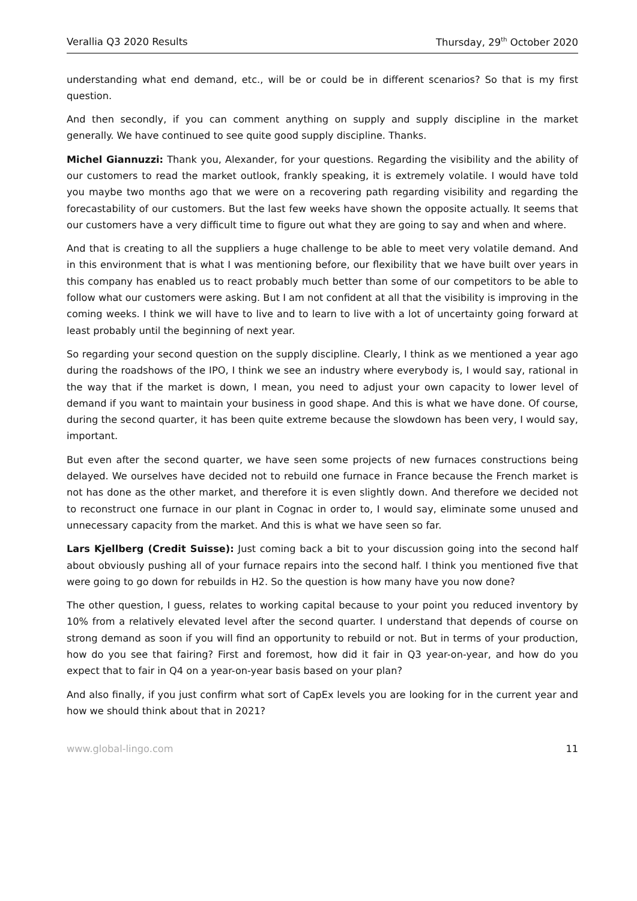Verallia Q3 2020 Results Thursday, 29<sup>th</sup> October 2020
understanding what end demand, etc., will be or could be in different scenarios? So that is my first question.
And then secondly, if you can comment anything on supply and supply discipline in the market generally. We have continued to see quite good supply discipline. Thanks.
Michel Giannuzzi: Thank you, Alexander, for your questions. Regarding the visibility and the ability of our customers to read the market outlook, frankly speaking, it is extremely volatile. I would have told you maybe two months ago that we were on a recovering path regarding visibility and regarding the forecastability of our customers. But the last few weeks have shown the opposite actually. It seems that our customers have a very difficult time to figure out what they are going to say and when and where.
And that is creating to all the suppliers a huge challenge to be able to meet very volatile demand. And in this environment that is what I was mentioning before, our flexibility that we have built over years in this company has enabled us to react probably much better than some of our competitors to be able to follow what our customers were asking. But I am not confident at all that the visibility is improving in the coming weeks. I think we will have to live and to learn to live with a lot of uncertainty going forward at least probably until the beginning of next year.
So regarding your second question on the supply discipline. Clearly, I think as we mentioned a year ago during the roadshows of the IPO, I think we see an industry where everybody is, I would say, rational in the way that if the market is down, I mean, you need to adjust your own capacity to lower level of demand if you want to maintain your business in good shape. And this is what we have done. Of course, during the second quarter, it has been quite extreme because the slowdown has been very, I would say, important.
But even after the second quarter, we have seen some projects of new furnaces constructions being delayed. We ourselves have decided not to rebuild one furnace in France because the French market is not has done as the other market, and therefore it is even slightly down. And therefore we decided not to reconstruct one furnace in our plant in Cognac in order to, I would say, eliminate some unused and unnecessary capacity from the market. And this is what we have seen so far.
Lars Kjellberg (Credit Suisse): Just coming back a bit to your discussion going into the second half about obviously pushing all of your furnace repairs into the second half. I think you mentioned five that were going to go down for rebuilds in H2. So the question is how many have you now done?
The other question, I guess, relates to working capital because to your point you reduced inventory by 10% from a relatively elevated level after the second quarter. I understand that depends of course on strong demand as soon if you will find an opportunity to rebuild or not. But in terms of your production, how do you see that fairing? First and foremost, how did it fair in Q3 year-on-year, and how do you expect that to fair in Q4 on a year-on-year basis based on your plan?
And also finally, if you just confirm what sort of CapEx levels you are looking for in the current year and how we should think about that in 2021?
www.global-lingo.com 11